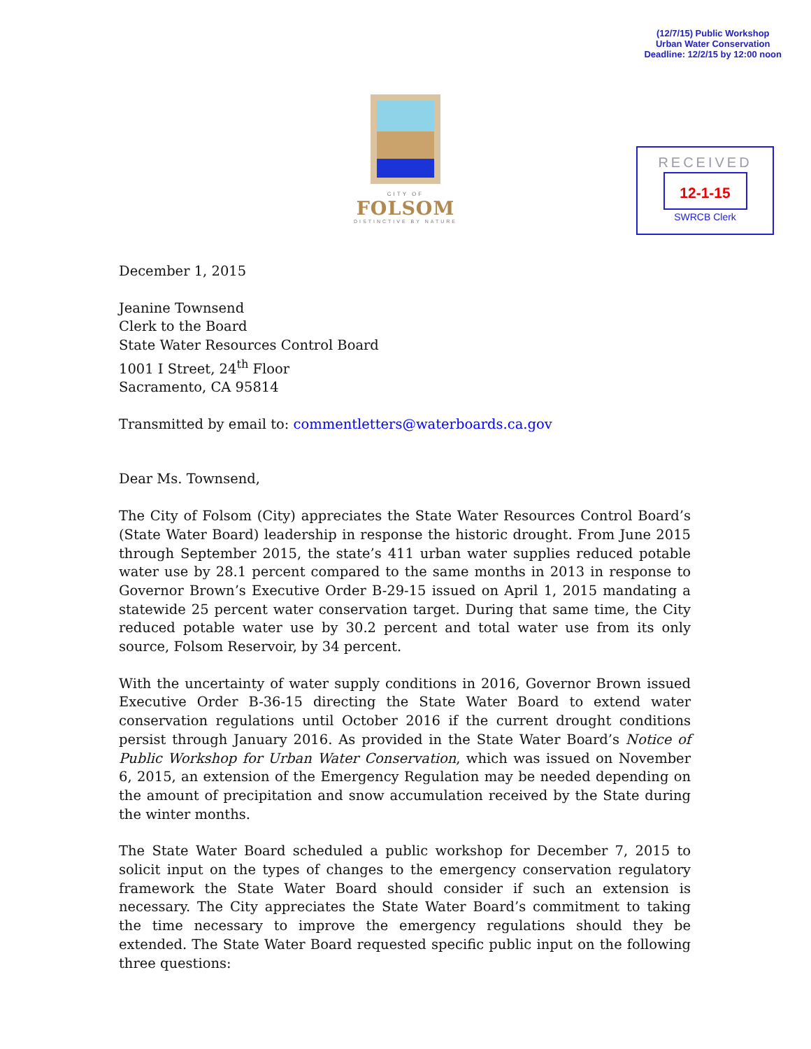(12/7/15) Public Workshop
Urban Water Conservation
Deadline: 12/2/15 by 12:00 noon
CITY OF
FOLSOM
DISTINCTIVE BY NATURE
RECEIVED
12-1-15
SWRCB Clerk
December 1, 2015
Jeanine Townsend
Clerk to the Board
State Water Resources Control Board
1001 I Street, 24<sup>th</sup> Floor
Sacramento, CA 95814
Transmitted by email to: commentletters@waterboards.ca.gov
Dear Ms. Townsend,
The City of Folsom (City) appreciates the State Water Resources Control Board’s (State Water Board) leadership in response the historic drought. From June 2015 through September 2015, the state’s 411 urban water supplies reduced potable water use by 28.1 percent compared to the same months in 2013 in response to Governor Brown’s Executive Order B-29-15 issued on April 1, 2015 mandating a statewide 25 percent water conservation target. During that same time, the City reduced potable water use by 30.2 percent and total water use from its only source, Folsom Reservoir, by 34 percent.
With the uncertainty of water supply conditions in 2016, Governor Brown issued Executive Order B-36-15 directing the State Water Board to extend water conservation regulations until October 2016 if the current drought conditions persist through January 2016. As provided in the State Water Board’s Notice of Public Workshop for Urban Water Conservation, which was issued on November 6, 2015, an extension of the Emergency Regulation may be needed depending on the amount of precipitation and snow accumulation received by the State during the winter months.
The State Water Board scheduled a public workshop for December 7, 2015 to solicit input on the types of changes to the emergency conservation regulatory framework the State Water Board should consider if such an extension is necessary. The City appreciates the State Water Board’s commitment to taking the time necessary to improve the emergency regulations should they be extended. The State Water Board requested specific public input on the following three questions: